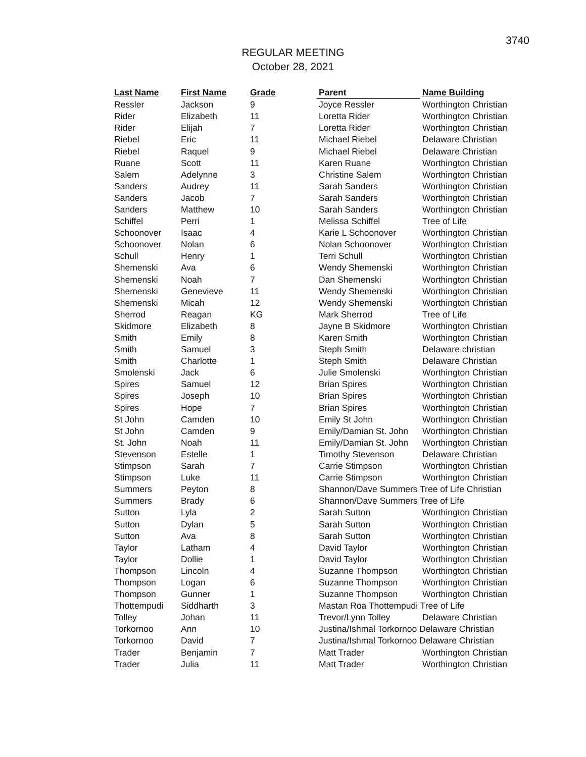3740
REGULAR MEETING
October 28, 2021
| Last Name | First Name | Grade | Parent | Name Building |
| --- | --- | --- | --- | --- |
| Ressler | Jackson | 9 | Joyce Ressler | Worthington Christian |
| Rider | Elizabeth | 11 | Loretta Rider | Worthington Christian |
| Rider | Elijah | 7 | Loretta Rider | Worthington Christian |
| Riebel | Eric | 11 | Michael Riebel | Delaware Christian |
| Riebel | Raquel | 9 | Michael Riebel | Delaware Christian |
| Ruane | Scott | 11 | Karen Ruane | Worthington Christian |
| Salem | Adelynne | 3 | Christine Salem | Worthington Christian |
| Sanders | Audrey | 11 | Sarah Sanders | Worthington Christian |
| Sanders | Jacob | 7 | Sarah Sanders | Worthington Christian |
| Sanders | Matthew | 10 | Sarah Sanders | Worthington Christian |
| Schiffel | Perri | 1 | Melissa Schiffel | Tree of Life |
| Schoonover | Isaac | 4 | Karie L Schoonover | Worthington Christian |
| Schoonover | Nolan | 6 | Nolan Schoonover | Worthington Christian |
| Schull | Henry | 1 | Terri Schull | Worthington Christian |
| Shemenski | Ava | 6 | Wendy Shemenski | Worthington Christian |
| Shemenski | Noah | 7 | Dan Shemenski | Worthington Christian |
| Shemenski | Genevieve | 11 | Wendy Shemenski | Worthington Christian |
| Shemenski | Micah | 12 | Wendy Shemenski | Worthington Christian |
| Sherrod | Reagan | KG | Mark Sherrod | Tree of Life |
| Skidmore | Elizabeth | 8 | Jayne B Skidmore | Worthington Christian |
| Smith | Emily | 8 | Karen Smith | Worthington Christian |
| Smith | Samuel | 3 | Steph Smith | Delaware christian |
| Smith | Charlotte | 1 | Steph Smith | Delaware Christian |
| Smolenski | Jack | 6 | Julie Smolenski | Worthington Christian |
| Spires | Samuel | 12 | Brian Spires | Worthington Christian |
| Spires | Joseph | 10 | Brian Spires | Worthington Christian |
| Spires | Hope | 7 | Brian Spires | Worthington Christian |
| St John | Camden | 10 | Emily St John | Worthington Christian |
| St John | Camden | 9 | Emily/Damian St. John | Worthington Christian |
| St. John | Noah | 11 | Emily/Damian St. John | Worthington Christian |
| Stevenson | Estelle | 1 | Timothy Stevenson | Delaware Christian |
| Stimpson | Sarah | 7 | Carrie Stimpson | Worthington Christian |
| Stimpson | Luke | 11 | Carrie Stimpson | Worthington Christian |
| Summers | Peyton | 8 | Shannon/Dave Summers Tree of Life Christian | |
| Summers | Brady | 6 | Shannon/Dave Summers Tree of Life | |
| Sutton | Lyla | 2 | Sarah Sutton | Worthington Christian |
| Sutton | Dylan | 5 | Sarah Sutton | Worthington Christian |
| Sutton | Ava | 8 | Sarah Sutton | Worthington Christian |
| Taylor | Latham | 4 | David Taylor | Worthington Christian |
| Taylor | Dollie | 1 | David Taylor | Worthington Christian |
| Thompson | Lincoln | 4 | Suzanne Thompson | Worthington Christian |
| Thompson | Logan | 6 | Suzanne Thompson | Worthington Christian |
| Thompson | Gunner | 1 | Suzanne Thompson | Worthington Christian |
| Thottempudi | Siddharth | 3 | Mastan Roa Thottempudi Tree of Life | |
| Tolley | Johan | 11 | Trevor/Lynn Tolley | Delaware Christian |
| Torkornoo | Ann | 10 | Justina/Ishmal Torkornoo Delaware Christian | |
| Torkornoo | David | 7 | Justina/Ishmal Torkornoo Delaware Christian | |
| Trader | Benjamin | 7 | Matt Trader | Worthington Christian |
| Trader | Julia | 11 | Matt Trader | Worthington Christian |